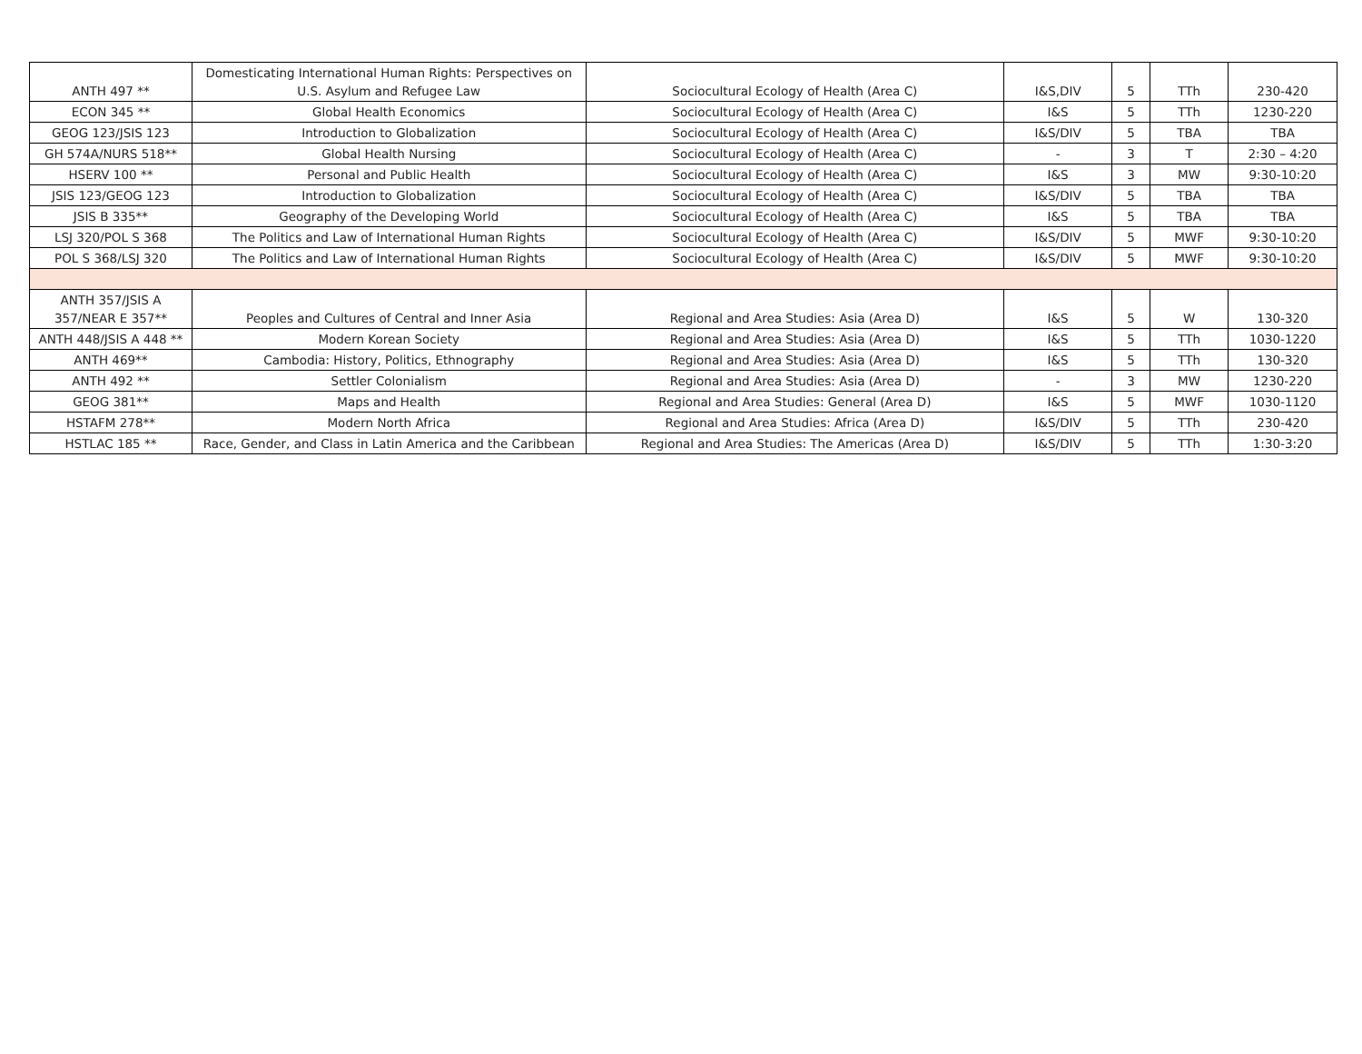| ANTH 497 ** | Domesticating International Human Rights: Perspectives on U.S. Asylum and Refugee Law | Sociocultural Ecology of Health (Area C) | I&S,DIV | 5 | TTh | 230-420 |
| ECON 345 ** | Global Health Economics | Sociocultural Ecology of Health (Area C) | I&S | 5 | TTh | 1230-220 |
| GEOG 123/JSIS 123 | Introduction to Globalization | Sociocultural Ecology of Health (Area C) | I&S/DIV | 5 | TBA | TBA |
| GH 574A/NURS 518** | Global Health Nursing | Sociocultural Ecology of Health (Area C) | - | 3 | T | 2:30 – 4:20 |
| HSERV 100 ** | Personal and Public Health | Sociocultural Ecology of Health (Area C) | I&S | 3 | MW | 9:30-10:20 |
| JSIS 123/GEOG 123 | Introduction to Globalization | Sociocultural Ecology of Health (Area C) | I&S/DIV | 5 | TBA | TBA |
| JSIS B 335** | Geography of the Developing World | Sociocultural Ecology of Health (Area C) | I&S | 5 | TBA | TBA |
| LSJ 320/POL S 368 | The Politics and Law of International Human Rights | Sociocultural Ecology of Health (Area C) | I&S/DIV | 5 | MWF | 9:30-10:20 |
| POL S 368/LSJ 320 | The Politics and Law of International Human Rights | Sociocultural Ecology of Health (Area C) | I&S/DIV | 5 | MWF | 9:30-10:20 |
| ANTH 357/JSIS A 357/NEAR E 357** | Peoples and Cultures of Central and Inner Asia | Regional and Area Studies: Asia (Area D) | I&S | 5 | W | 130-320 |
| ANTH 448/JSIS A 448 ** | Modern Korean Society | Regional and Area Studies: Asia (Area D) | I&S | 5 | TTh | 1030-1220 |
| ANTH 469** | Cambodia: History, Politics, Ethnography | Regional and Area Studies: Asia (Area D) | I&S | 5 | TTh | 130-320 |
| ANTH 492 ** | Settler Colonialism | Regional and Area Studies: Asia (Area D) | - | 3 | MW | 1230-220 |
| GEOG 381** | Maps and Health | Regional and Area Studies: General (Area D) | I&S | 5 | MWF | 1030-1120 |
| HSTAFM 278** | Modern North Africa | Regional and Area Studies: Africa (Area D) | I&S/DIV | 5 | TTh | 230-420 |
| HSTLAC 185 ** | Race, Gender, and Class in Latin America and the Caribbean | Regional and Area Studies: The Americas (Area D) | I&S/DIV | 5 | TTh | 1:30-3:20 |